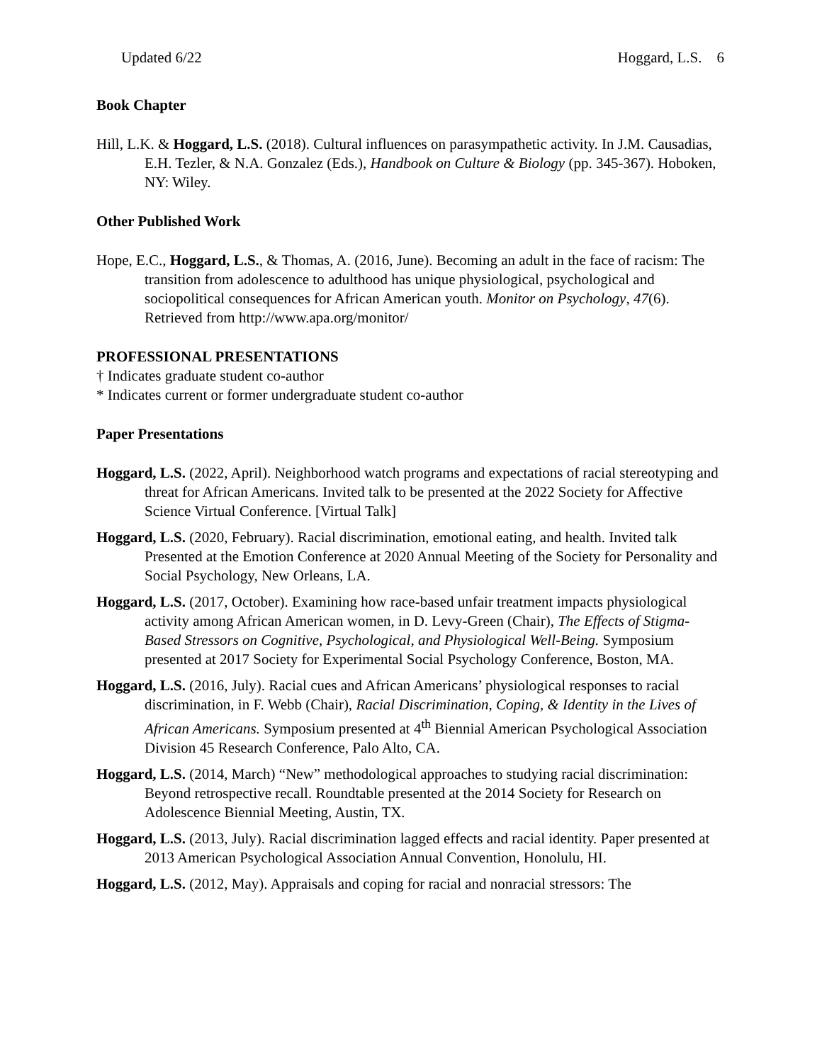Updated 6/22 Hoggard, L.S. 6
Book Chapter
Hill, L.K. & Hoggard, L.S. (2018). Cultural influences on parasympathetic activity. In J.M. Causadias, E.H. Tezler, & N.A. Gonzalez (Eds.), Handbook on Culture & Biology (pp. 345-367). Hoboken, NY: Wiley.
Other Published Work
Hope, E.C., Hoggard, L.S., & Thomas, A. (2016, June). Becoming an adult in the face of racism: The transition from adolescence to adulthood has unique physiological, psychological and sociopolitical consequences for African American youth. Monitor on Psychology, 47(6). Retrieved from http://www.apa.org/monitor/
PROFESSIONAL PRESENTATIONS
† Indicates graduate student co-author
* Indicates current or former undergraduate student co-author
Paper Presentations
Hoggard, L.S. (2022, April). Neighborhood watch programs and expectations of racial stereotyping and threat for African Americans. Invited talk to be presented at the 2022 Society for Affective Science Virtual Conference. [Virtual Talk]
Hoggard, L.S. (2020, February). Racial discrimination, emotional eating, and health. Invited talk Presented at the Emotion Conference at 2020 Annual Meeting of the Society for Personality and Social Psychology, New Orleans, LA.
Hoggard, L.S. (2017, October). Examining how race-based unfair treatment impacts physiological activity among African American women, in D. Levy-Green (Chair), The Effects of Stigma-Based Stressors on Cognitive, Psychological, and Physiological Well-Being. Symposium presented at 2017 Society for Experimental Social Psychology Conference, Boston, MA.
Hoggard, L.S. (2016, July). Racial cues and African Americans’ physiological responses to racial discrimination, in F. Webb (Chair), Racial Discrimination, Coping, & Identity in the Lives of African Americans. Symposium presented at 4<sup>th</sup> Biennial American Psychological Association Division 45 Research Conference, Palo Alto, CA.
Hoggard, L.S. (2014, March) “New” methodological approaches to studying racial discrimination: Beyond retrospective recall. Roundtable presented at the 2014 Society for Research on Adolescence Biennial Meeting, Austin, TX.
Hoggard, L.S. (2013, July). Racial discrimination lagged effects and racial identity. Paper presented at 2013 American Psychological Association Annual Convention, Honolulu, HI.
Hoggard, L.S. (2012, May). Appraisals and coping for racial and nonracial stressors: The